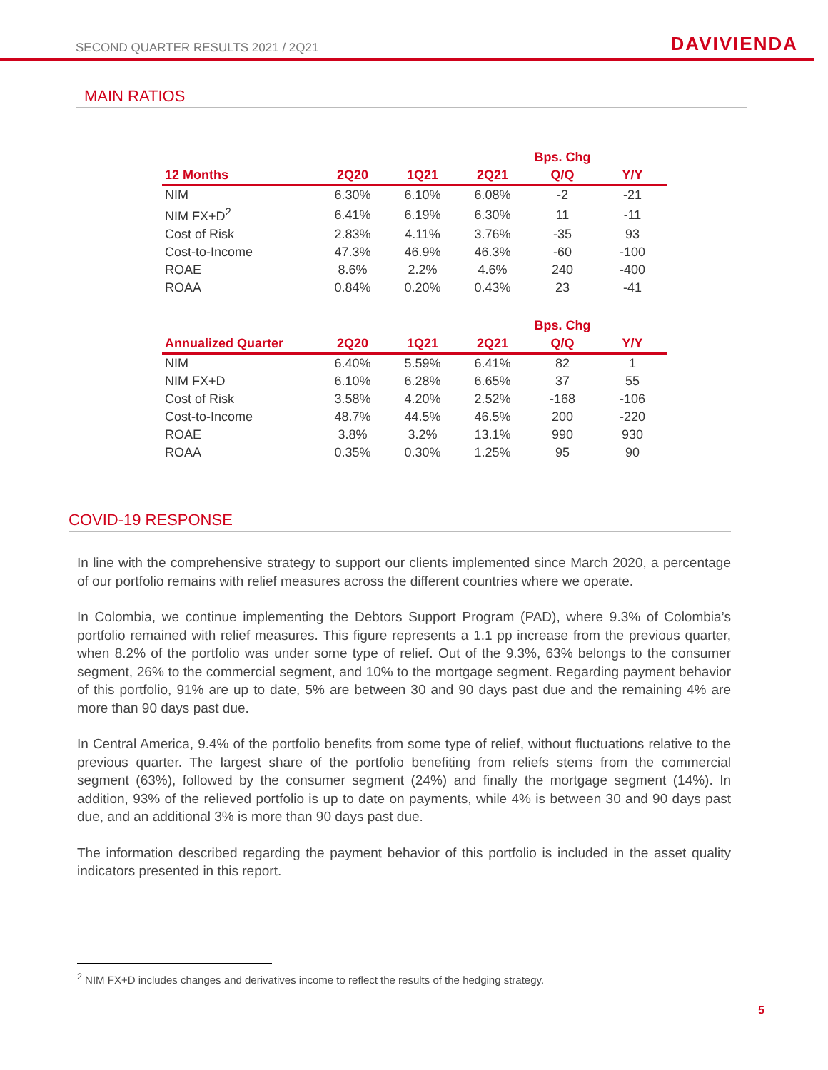SECOND QUARTER RESULTS 2021 / 2Q21 DAVIVIENDA
MAIN RATIOS
| | | | | Bps. Chg | |
| --- | --- | --- | --- | --- | --- |
| 12 Months | 2Q20 | 1Q21 | 2Q21 | Q/Q | Y/Y |
| NIM | 6.30% | 6.10% | 6.08% | -2 | -21 |
| NIM FX+D<sup>2</sup> | 6.41% | 6.19% | 6.30% | 11 | -11 |
| Cost of Risk | 2.83% | 4.11% | 3.76% | -35 | 93 |
| Cost-to-Income | 47.3% | 46.9% | 46.3% | -60 | -100 |
| ROAE | 8.6% | 2.2% | 4.6% | 240 | -400 |
| ROAA | 0.84% | 0.20% | 0.43% | 23 | -41 |
| | | | | Bps. Chg | |
| --- | --- | --- | --- | --- | --- |
| Annualized Quarter | 2Q20 | 1Q21 | 2Q21 | Q/Q | Y/Y |
| NIM | 6.40% | 5.59% | 6.41% | 82 | 1 |
| NIM FX+D | 6.10% | 6.28% | 6.65% | 37 | 55 |
| Cost of Risk | 3.58% | 4.20% | 2.52% | -168 | -106 |
| Cost-to-Income | 48.7% | 44.5% | 46.5% | 200 | -220 |
| ROAE | 3.8% | 3.2% | 13.1% | 990 | 930 |
| ROAA | 0.35% | 0.30% | 1.25% | 95 | 90 |
COVID-19 RESPONSE
In line with the comprehensive strategy to support our clients implemented since March 2020, a percentage of our portfolio remains with relief measures across the different countries where we operate.
In Colombia, we continue implementing the Debtors Support Program (PAD), where 9.3% of Colombia’s portfolio remained with relief measures. This figure represents a 1.1 pp increase from the previous quarter, when 8.2% of the portfolio was under some type of relief. Out of the 9.3%, 63% belongs to the consumer segment, 26% to the commercial segment, and 10% to the mortgage segment. Regarding payment behavior of this portfolio, 91% are up to date, 5% are between 30 and 90 days past due and the remaining 4% are more than 90 days past due.
In Central America, 9.4% of the portfolio benefits from some type of relief, without fluctuations relative to the previous quarter. The largest share of the portfolio benefiting from reliefs stems from the commercial segment (63%), followed by the consumer segment (24%) and finally the mortgage segment (14%). In addition, 93% of the relieved portfolio is up to date on payments, while 4% is between 30 and 90 days past due, and an additional 3% is more than 90 days past due.
The information described regarding the payment behavior of this portfolio is included in the asset quality indicators presented in this report.
<sup>2</sup> NIM FX+D includes changes and derivatives income to reflect the results of the hedging strategy.
5